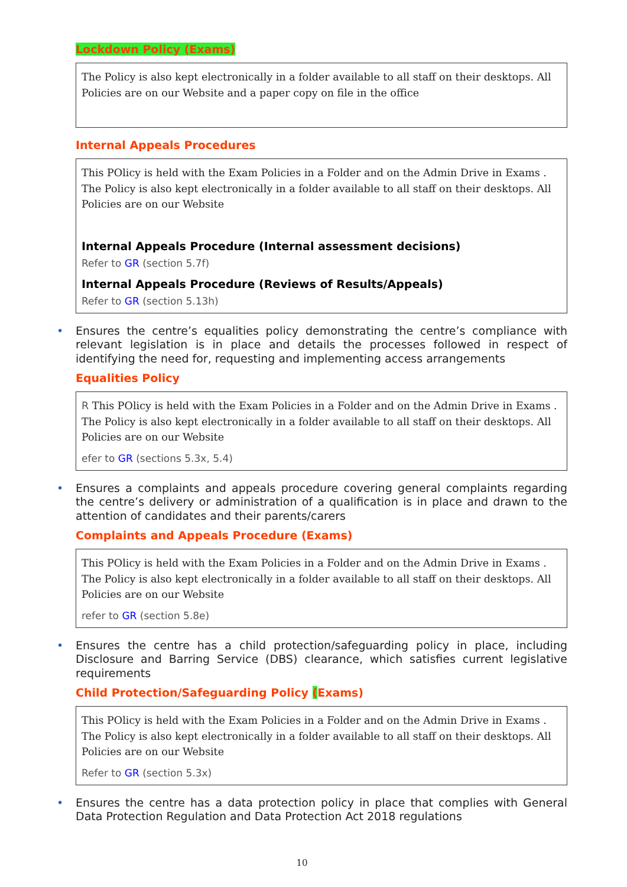Lockdown Policy (Exams)
The Policy is also kept electronically in a folder available to all staff on their desktops. All Policies are on our Website and a paper copy on file in the office
Internal Appeals Procedures
This POlicy is held with the Exam Policies in a Folder and on the Admin Drive in Exams . The Policy is also kept electronically in a folder available to all staff on their desktops. All Policies are on our Website
Internal Appeals Procedure (Internal assessment decisions)
Refer to GR (section 5.7f)
Internal Appeals Procedure (Reviews of Results/Appeals)
Refer to GR (section 5.13h)
• Ensures the centre’s equalities policy demonstrating the centre’s compliance with relevant legislation is in place and details the processes followed in respect of identifying the need for, requesting and implementing access arrangements
Equalities Policy
R This POlicy is held with the Exam Policies in a Folder and on the Admin Drive in Exams . The Policy is also kept electronically in a folder available to all staff on their desktops. All Policies are on our Website
efer to GR (sections 5.3x, 5.4)
• Ensures a complaints and appeals procedure covering general complaints regarding the centre’s delivery or administration of a qualification is in place and drawn to the attention of candidates and their parents/carers
Complaints and Appeals Procedure (Exams)
This POlicy is held with the Exam Policies in a Folder and on the Admin Drive in Exams . The Policy is also kept electronically in a folder available to all staff on their desktops. All Policies are on our Website
refer to GR (section 5.8e)
• Ensures the centre has a child protection/safeguarding policy in place, including Disclosure and Barring Service (DBS) clearance, which satisfies current legislative requirements
Child Protection/Safeguarding Policy (Exams)
This POlicy is held with the Exam Policies in a Folder and on the Admin Drive in Exams . The Policy is also kept electronically in a folder available to all staff on their desktops. All Policies are on our Website
Refer to GR (section 5.3x)
• Ensures the centre has a data protection policy in place that complies with General Data Protection Regulation and Data Protection Act 2018 regulations
10